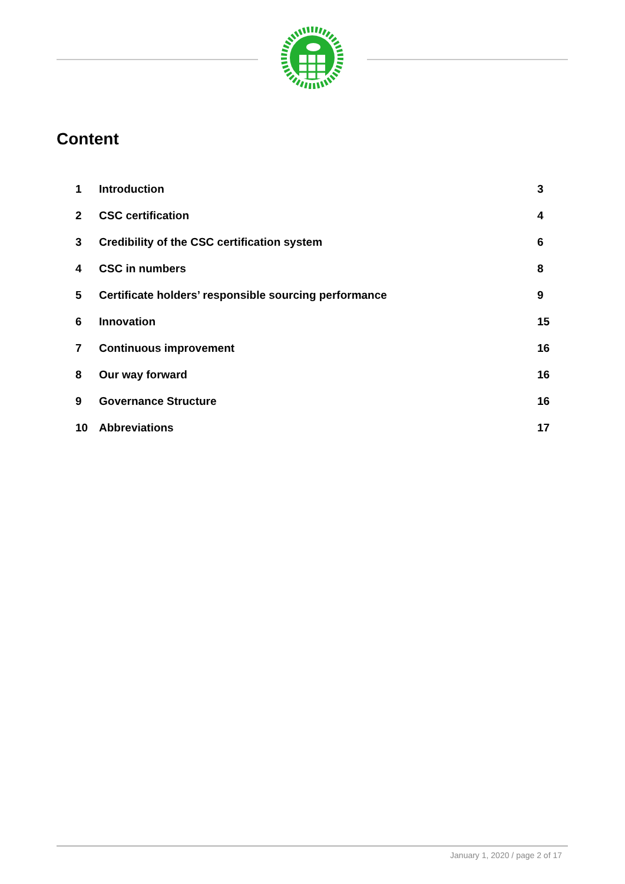Content
| 1 | Introduction | 3 |
| 2 | CSC certification | 4 |
| 3 | Credibility of the CSC certification system | 6 |
| 4 | CSC in numbers | 8 |
| 5 | Certificate holders’ responsible sourcing performance | 9 |
| 6 | Innovation | 15 |
| 7 | Continuous improvement | 16 |
| 8 | Our way forward | 16 |
| 9 | Governance Structure | 16 |
| 10 | Abbreviations | 17 |
January 1, 2020 / page 2 of 17